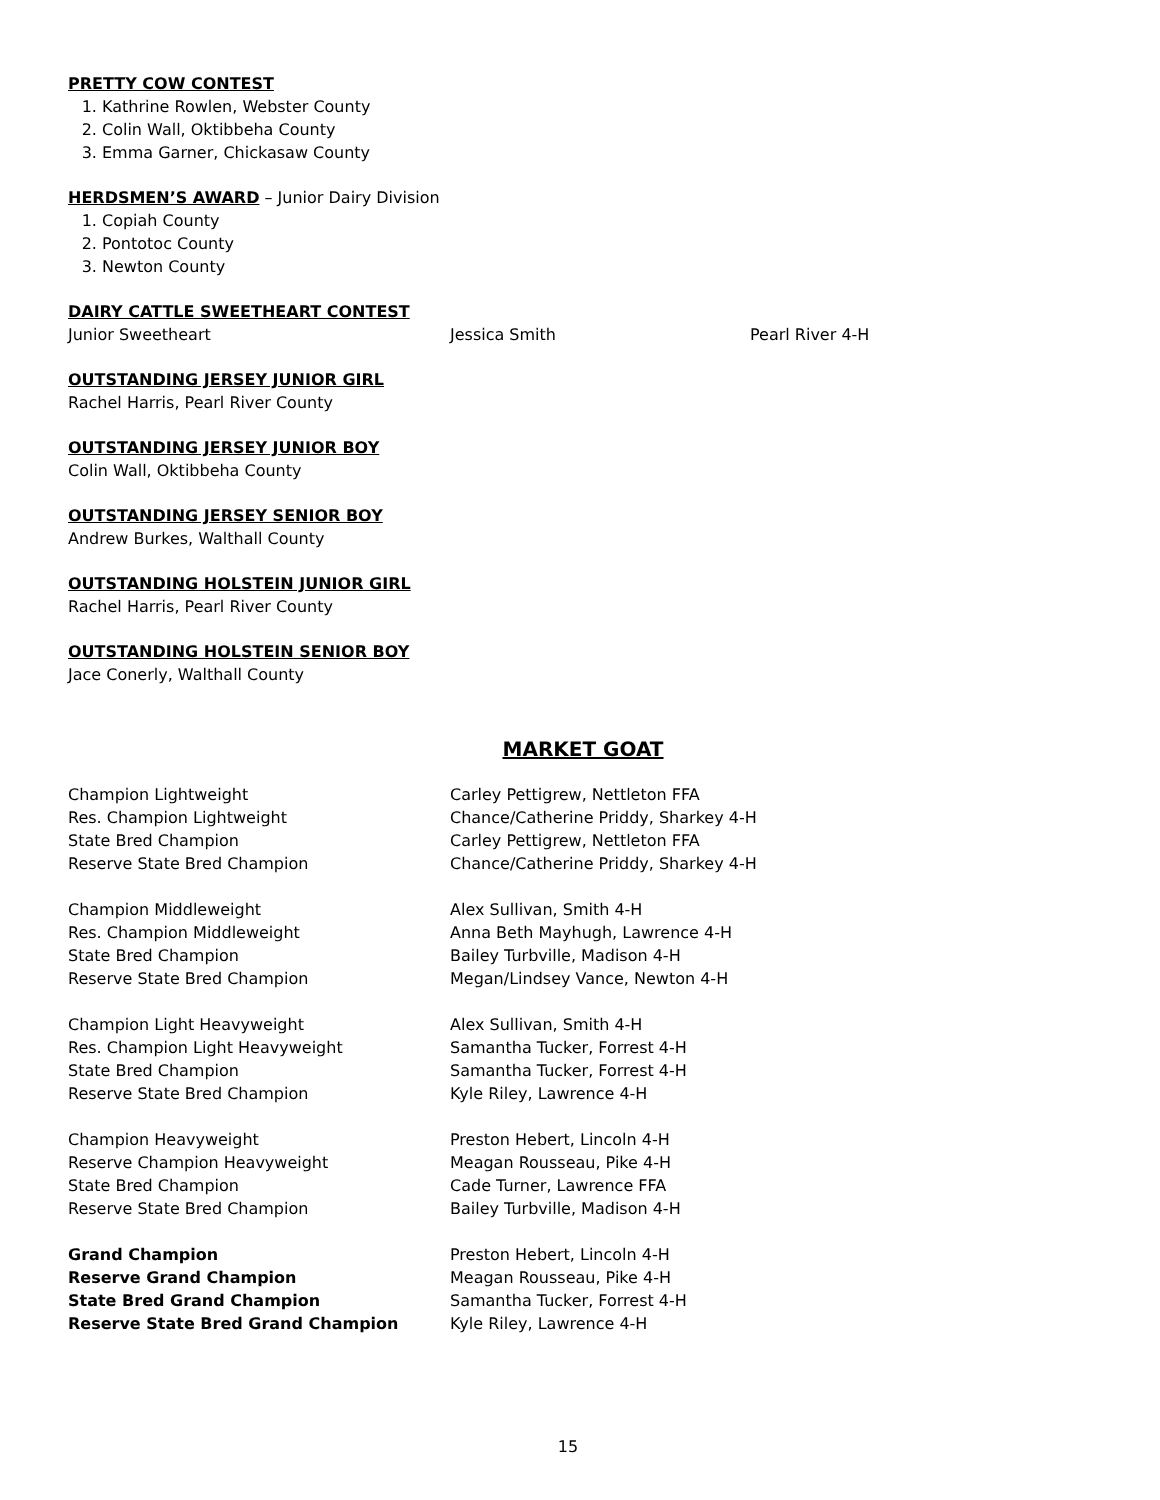PRETTY COW CONTEST
1. Kathrine Rowlen, Webster County
2. Colin Wall, Oktibbeha County
3. Emma Garner, Chickasaw County
HERDSMEN’S AWARD – Junior Dairy Division
1. Copiah County
2. Pontotoc County
3. Newton County
DAIRY CATTLE SWEETHEART CONTEST
| Junior Sweetheart | Jessica Smith | Pearl River 4-H |
OUTSTANDING JERSEY JUNIOR GIRL
Rachel Harris, Pearl River County
OUTSTANDING JERSEY JUNIOR BOY
Colin Wall, Oktibbeha County
OUTSTANDING JERSEY SENIOR BOY
Andrew Burkes, Walthall County
OUTSTANDING HOLSTEIN JUNIOR GIRL
Rachel Harris, Pearl River County
OUTSTANDING HOLSTEIN SENIOR BOY
Jace Conerly, Walthall County
MARKET GOAT
| Champion Lightweight | Carley Pettigrew, Nettleton FFA |
| Res. Champion Lightweight | Chance/Catherine Priddy, Sharkey 4-H |
| State Bred Champion | Carley Pettigrew, Nettleton FFA |
| Reserve State Bred Champion | Chance/Catherine Priddy, Sharkey 4-H |
| Champion Middleweight | Alex Sullivan, Smith 4-H |
| Res. Champion Middleweight | Anna Beth Mayhugh, Lawrence 4-H |
| State Bred Champion | Bailey Turbville, Madison 4-H |
| Reserve State Bred Champion | Megan/Lindsey Vance, Newton 4-H |
| Champion Light Heavyweight | Alex Sullivan, Smith 4-H |
| Res. Champion Light Heavyweight | Samantha Tucker, Forrest 4-H |
| State Bred Champion | Samantha Tucker, Forrest 4-H |
| Reserve State Bred Champion | Kyle Riley, Lawrence 4-H |
| Champion Heavyweight | Preston Hebert, Lincoln 4-H |
| Reserve Champion Heavyweight | Meagan Rousseau, Pike 4-H |
| State Bred Champion | Cade Turner, Lawrence FFA |
| Reserve State Bred Champion | Bailey Turbville, Madison 4-H |
| Grand Champion | Preston Hebert, Lincoln 4-H |
| Reserve Grand Champion | Meagan Rousseau, Pike 4-H |
| State Bred Grand Champion | Samantha Tucker, Forrest 4-H |
| Reserve State Bred Grand Champion | Kyle Riley, Lawrence 4-H |
15